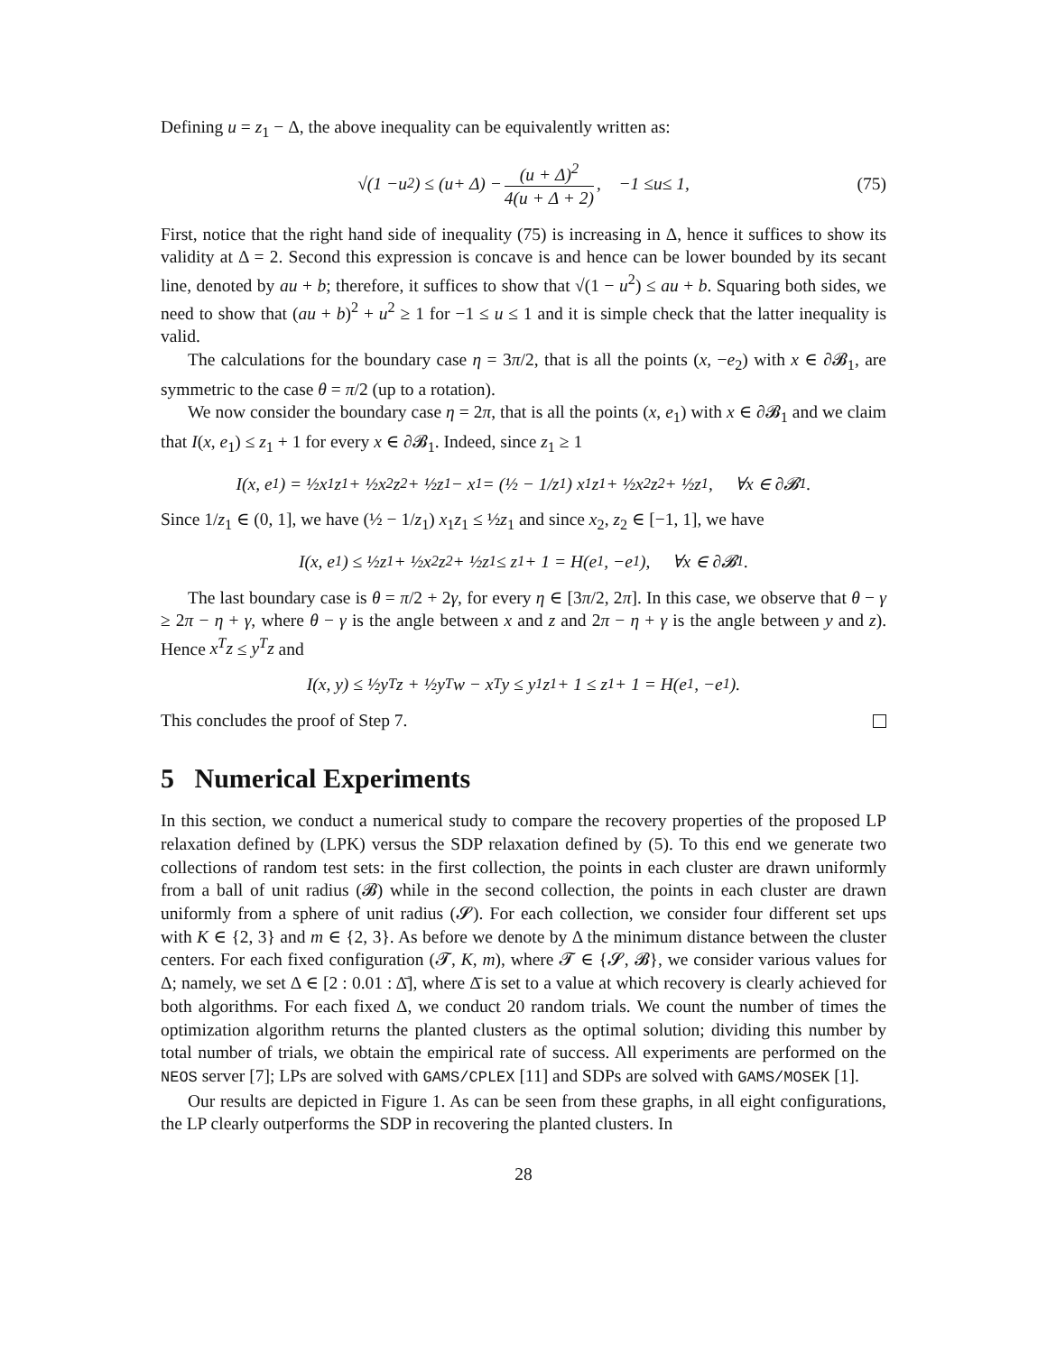Defining u = z<sub>1</sub> − Δ, the above inequality can be equivalently written as:
√(1 − u<sup>2</sup>) ≤ (u + Δ) − (u + Δ)<sup>2</sup> 4(u + Δ + 2), −1 ≤ u ≤ 1, (75)
First, notice that the right hand side of inequality (75) is increasing in Δ, hence it suffices to show its validity at Δ = 2. Second this expression is concave is and hence can be lower bounded by its secant line, denoted by au + b; therefore, it suffices to show that √(1 − u<sup>2</sup>) ≤ au + b. Squaring both sides, we need to show that (au + b)<sup>2</sup> + u<sup>2</sup> ≥ 1 for −1 ≤ u ≤ 1 and it is simple check that the latter inequality is valid.
The calculations for the boundary case η = 3π/2, that is all the points (x, −e<sub>2</sub>) with x ∈ ∂𝓑<sub>1</sub>, are symmetric to the case θ = π/2 (up to a rotation).
We now consider the boundary case η = 2π, that is all the points (x, e<sub>1</sub>) with x ∈ ∂𝓑<sub>1</sub> and we claim that I(x, e<sub>1</sub>) ≤ z<sub>1</sub> + 1 for every x ∈ ∂𝓑<sub>1</sub>. Indeed, since z<sub>1</sub> ≥ 1
I(x, e<sub>1</sub>) = ½x<sub>1</sub>z<sub>1</sub> + ½x<sub>2</sub>z<sub>2</sub> + ½z<sub>1</sub> − x<sub>1</sub> = (½ − 1/z<sub>1</sub>) x<sub>1</sub>z<sub>1</sub> + ½x<sub>2</sub>z<sub>2</sub> + ½z<sub>1</sub>, ∀x ∈ ∂𝓑<sub>1</sub>.
Since 1/z<sub>1</sub> ∈ (0, 1], we have (½ − 1/z<sub>1</sub>) x<sub>1</sub>z<sub>1</sub> ≤ ½z<sub>1</sub> and since x<sub>2</sub>, z<sub>2</sub> ∈ [−1, 1], we have
I(x, e<sub>1</sub>) ≤ ½z<sub>1</sub> + ½x<sub>2</sub>z<sub>2</sub> + ½z<sub>1</sub> ≤ z<sub>1</sub> + 1 = H(e<sub>1</sub>, −e<sub>1</sub>), ∀x ∈ ∂𝓑<sub>1</sub>.
The last boundary case is θ = π/2 + 2γ, for every η ∈ [3π/2, 2π]. In this case, we observe that θ − γ ≥ 2π − η + γ, where θ − γ is the angle between x and z and 2π − η + γ is the angle between y and z). Hence x<sup>T</sup>z ≤ y<sup>T</sup>z and
I(x, y) ≤ ½y<sup>T</sup>z + ½y<sup>T</sup>w − x<sup>T</sup>y ≤ y<sub>1</sub>z<sub>1</sub> + 1 ≤ z<sub>1</sub> + 1 = H(e<sub>1</sub>, −e<sub>1</sub>).
This concludes the proof of Step 7.
5 Numerical Experiments
In this section, we conduct a numerical study to compare the recovery properties of the proposed LP relaxation defined by (LPK) versus the SDP relaxation defined by (5). To this end we generate two collections of random test sets: in the first collection, the points in each cluster are drawn uniformly from a ball of unit radius (𝓑) while in the second collection, the points in each cluster are drawn uniformly from a sphere of unit radius (𝓢). For each collection, we consider four different set ups with K ∈ {2, 3} and m ∈ {2, 3}. As before we denote by Δ the minimum distance between the cluster centers. For each fixed configuration (𝓣, K, m), where 𝓣 ∈ {𝓢, 𝓑}, we consider various values for Δ; namely, we set Δ ∈ [2 : 0.01 : Δ̄], where Δ̄ is set to a value at which recovery is clearly achieved for both algorithms. For each fixed Δ, we conduct 20 random trials. We count the number of times the optimization algorithm returns the planted clusters as the optimal solution; dividing this number by total number of trials, we obtain the empirical rate of success. All experiments are performed on the NEOS server [7]; LPs are solved with GAMS/CPLEX [11] and SDPs are solved with GAMS/MOSEK [1].
Our results are depicted in Figure 1. As can be seen from these graphs, in all eight configurations, the LP clearly outperforms the SDP in recovering the planted clusters. In
28